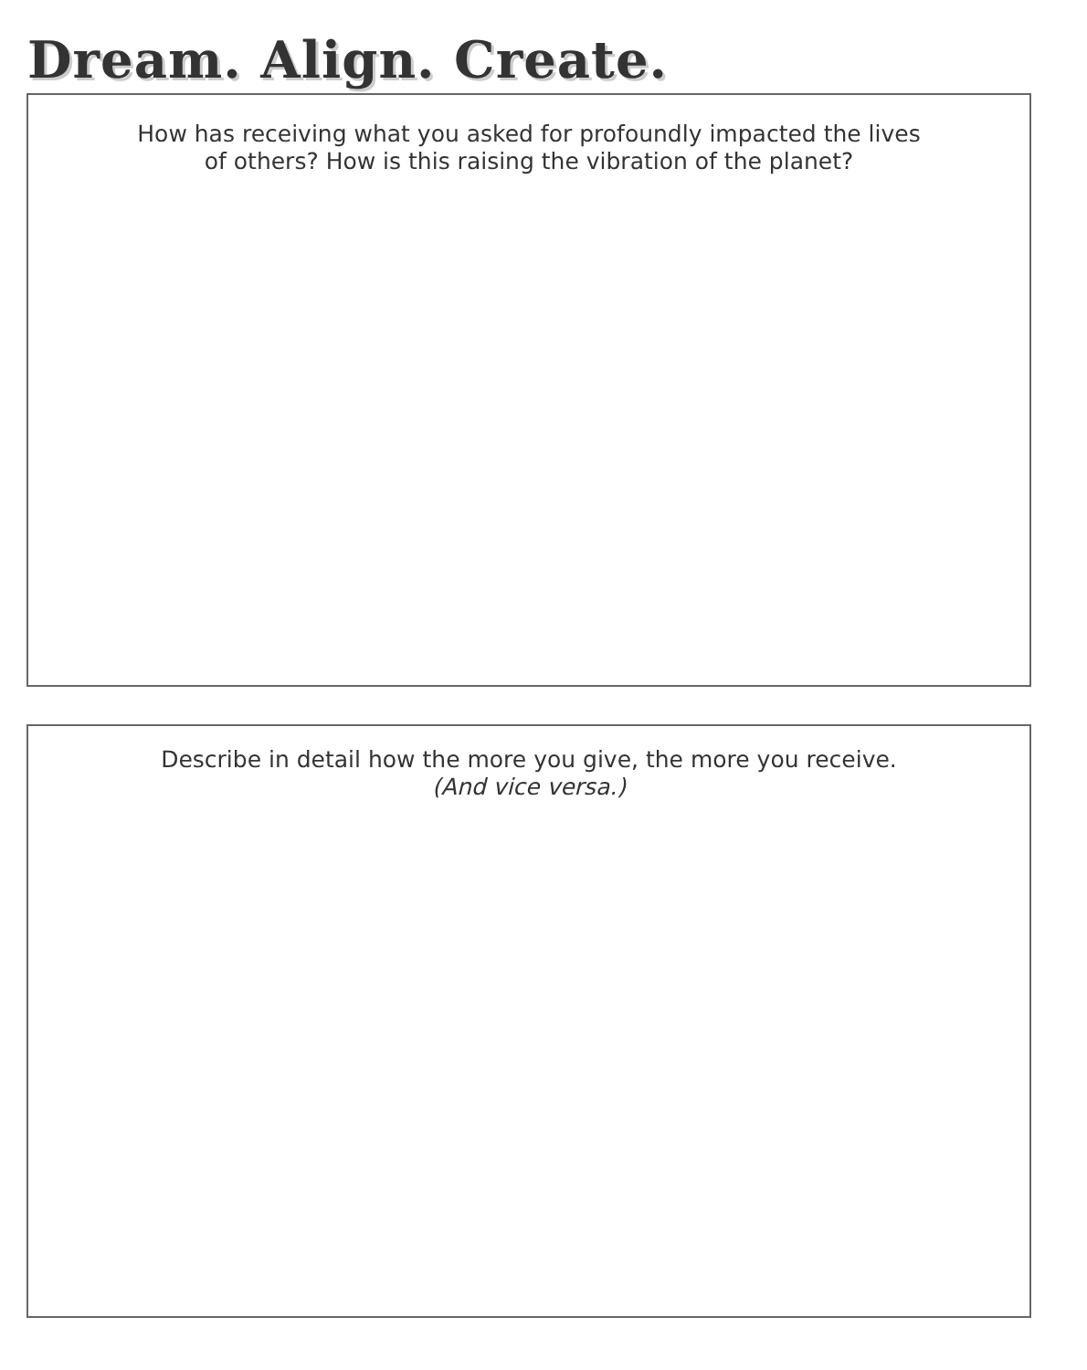Dream. Align. Create.
How has receiving what you asked for profoundly impacted the lives
of others? How is this raising the vibration of the planet?
Describe in detail how the more you give, the more you receive.
(And vice versa.)